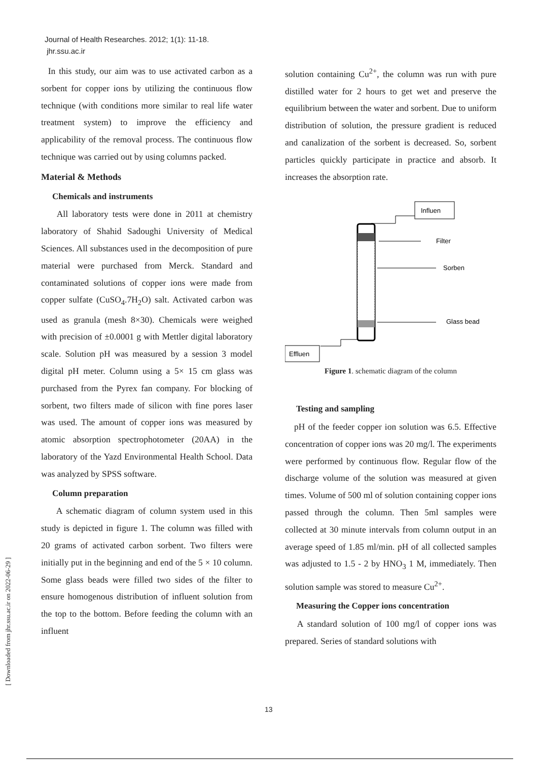Journal of Health Researches. 2012; 1(1): 11-18.
jhr.ssu.ac.ir
In this study, our aim was to use activated carbon as a sorbent for copper ions by utilizing the continuous flow technique (with conditions more similar to real life water treatment system) to improve the efficiency and applicability of the removal process. The continuous flow technique was carried out by using columns packed.
Material & Methods
Chemicals and instruments
All laboratory tests were done in 2011 at chemistry laboratory of Shahid Sadoughi University of Medical Sciences. All substances used in the decomposition of pure material were purchased from Merck. Standard and contaminated solutions of copper ions were made from copper sulfate (CuSO<sub>4</sub>.7H<sub>2</sub>O) salt. Activated carbon was used as granula (mesh 8×30). Chemicals were weighed with precision of ±0.0001 g with Mettler digital laboratory scale. Solution pH was measured by a session 3 model digital pH meter. Column using a 5× 15 cm glass was purchased from the Pyrex fan company. For blocking of sorbent, two filters made of silicon with fine pores laser was used. The amount of copper ions was measured by atomic absorption spectrophotometer (20AA) in the laboratory of the Yazd Environmental Health School. Data was analyzed by SPSS software.
Column preparation
A schematic diagram of column system used in this study is depicted in figure 1. The column was filled with 20 grams of activated carbon sorbent. Two filters were initially put in the beginning and end of the 5 × 10 column. Some glass beads were filled two sides of the filter to ensure homogenous distribution of influent solution from the top to the bottom. Before feeding the column with an influent
solution containing Cu<sup>2+</sup>, the column was run with pure distilled water for 2 hours to get wet and preserve the equilibrium between the water and sorbent. Due to uniform distribution of solution, the pressure gradient is reduced and canalization of the sorbent is decreased. So, sorbent particles quickly participate in practice and absorb. It increases the absorption rate.
Influen
Filter
Sorben
Glass bead
Effluen
Figure 1. schematic diagram of the column
Testing and sampling
pH of the feeder copper ion solution was 6.5. Effective concentration of copper ions was 20 mg/l. The experiments were performed by continuous flow. Regular flow of the discharge volume of the solution was measured at given times. Volume of 500 ml of solution containing copper ions passed through the column. Then 5ml samples were collected at 30 minute intervals from column output in an average speed of 1.85 ml/min. pH of all collected samples was adjusted to 1.5 - 2 by HNO<sub>3</sub> 1 M, immediately. Then solution sample was stored to measure Cu<sup>2+</sup>.
Measuring the Copper ions concentration
A standard solution of 100 mg/l of copper ions was prepared. Series of standard solutions with
[ Downloaded from jhr.ssu.ac.ir on 2022-06-29 ]
13